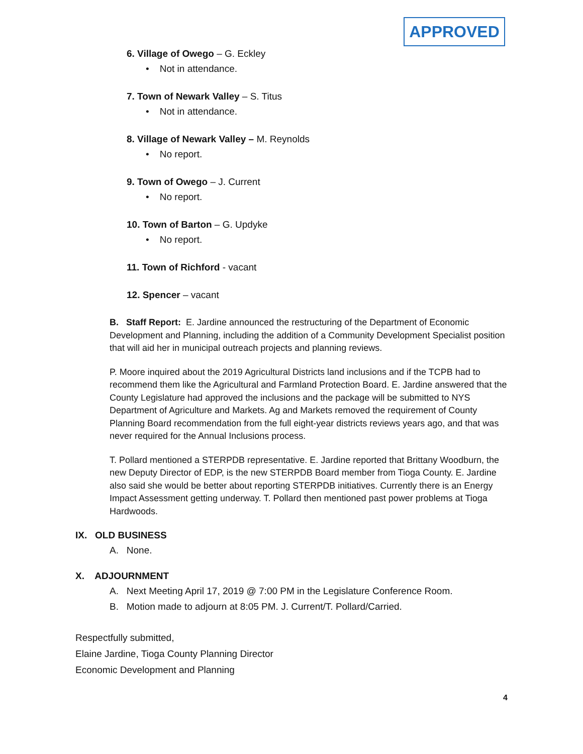APPROVED
6. Village of Owego – G. Eckley
• Not in attendance.
7. Town of Newark Valley – S. Titus
• Not in attendance.
8. Village of Newark Valley – M. Reynolds
• No report.
9. Town of Owego – J. Current
• No report.
10. Town of Barton – G. Updyke
• No report.
11. Town of Richford - vacant
12. Spencer – vacant
B. Staff Report: E. Jardine announced the restructuring of the Department of Economic Development and Planning, including the addition of a Community Development Specialist position that will aid her in municipal outreach projects and planning reviews.
P. Moore inquired about the 2019 Agricultural Districts land inclusions and if the TCPB had to recommend them like the Agricultural and Farmland Protection Board. E. Jardine answered that the County Legislature had approved the inclusions and the package will be submitted to NYS Department of Agriculture and Markets. Ag and Markets removed the requirement of County Planning Board recommendation from the full eight-year districts reviews years ago, and that was never required for the Annual Inclusions process.
T. Pollard mentioned a STERPDB representative. E. Jardine reported that Brittany Woodburn, the new Deputy Director of EDP, is the new STERPDB Board member from Tioga County. E. Jardine also said she would be better about reporting STERPDB initiatives. Currently there is an Energy Impact Assessment getting underway. T. Pollard then mentioned past power problems at Tioga Hardwoods.
IX. OLD BUSINESS
A. None.
X. ADJOURNMENT
A. Next Meeting April 17, 2019 @ 7:00 PM in the Legislature Conference Room.
B. Motion made to adjourn at 8:05 PM. J. Current/T. Pollard/Carried.
Respectfully submitted,
Elaine Jardine, Tioga County Planning Director
Economic Development and Planning
4